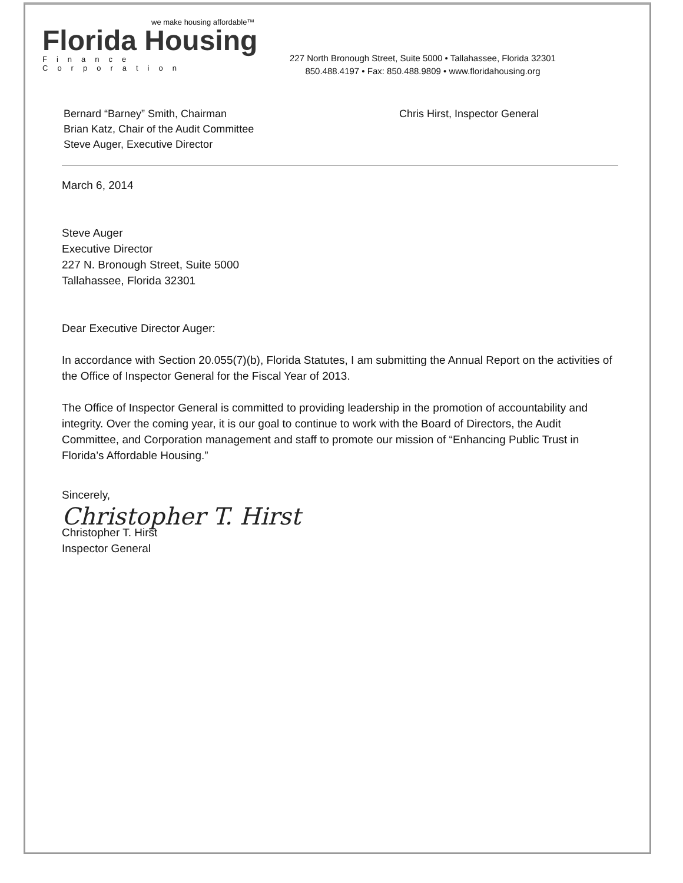we make housing affordable™
Florida Housing
Finance Corporation
227 North Bronough Street, Suite 5000 • Tallahassee, Florida 32301
850.488.4197 • Fax: 850.488.9809 • www.floridahousing.org
Bernard “Barney” Smith, Chairman
Brian Katz, Chair of the Audit Committee
Steve Auger, Executive Director
Chris Hirst, Inspector General
March 6, 2014
Steve Auger
Executive Director
227 N. Bronough Street, Suite 5000
Tallahassee, Florida 32301
Dear Executive Director Auger:
In accordance with Section 20.055(7)(b), Florida Statutes, I am submitting the Annual Report on the activities of the Office of Inspector General for the Fiscal Year of 2013.
The Office of Inspector General is committed to providing leadership in the promotion of accountability and integrity. Over the coming year, it is our goal to continue to work with the Board of Directors, the Audit Committee, and Corporation management and staff to promote our mission of “Enhancing Public Trust in Florida’s Affordable Housing.”
Sincerely,
Christopher T. Hirst
Christopher T. Hirst
Inspector General